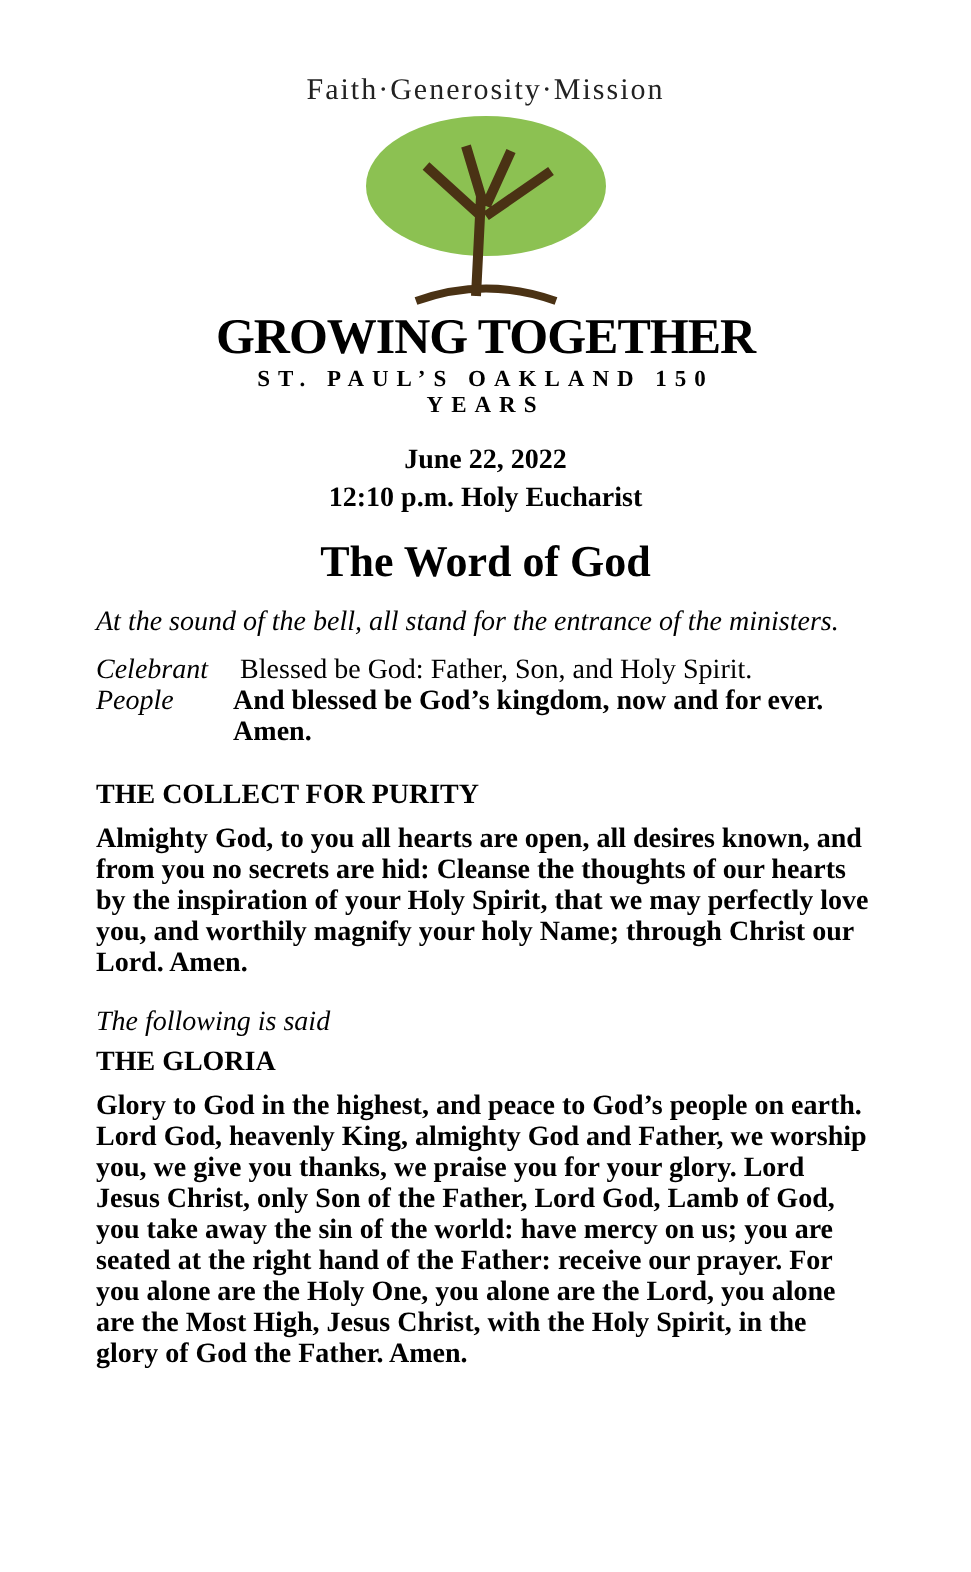Faith·Generosity·Mission
GROWING TOGETHER
ST. PAUL’S OAKLAND 150 YEARS
June 22, 2022
12:10 p.m. Holy Eucharist
The Word of God
At the sound of the bell, all stand for the entrance of the ministers.
Celebrant
People
Blessed be God: Father, Son, and Holy Spirit.
And blessed be God’s kingdom, now and for ever. Amen.
THE COLLECT FOR PURITY
Almighty God, to you all hearts are open, all desires known, and from you no secrets are hid: Cleanse the thoughts of our hearts by the inspiration of your Holy Spirit, that we may perfectly love you, and worthily magnify your holy Name; through Christ our Lord. Amen.
The following is said
THE GLORIA
Glory to God in the highest, and peace to God’s people on earth. Lord God, heavenly King, almighty God and Father, we worship you, we give you thanks, we praise you for your glory. Lord Jesus Christ, only Son of the Father, Lord God, Lamb of God, you take away the sin of the world: have mercy on us; you are seated at the right hand of the Father: receive our prayer. For you alone are the Holy One, you alone are the Lord, you alone are the Most High, Jesus Christ, with the Holy Spirit, in the glory of God the Father. Amen.